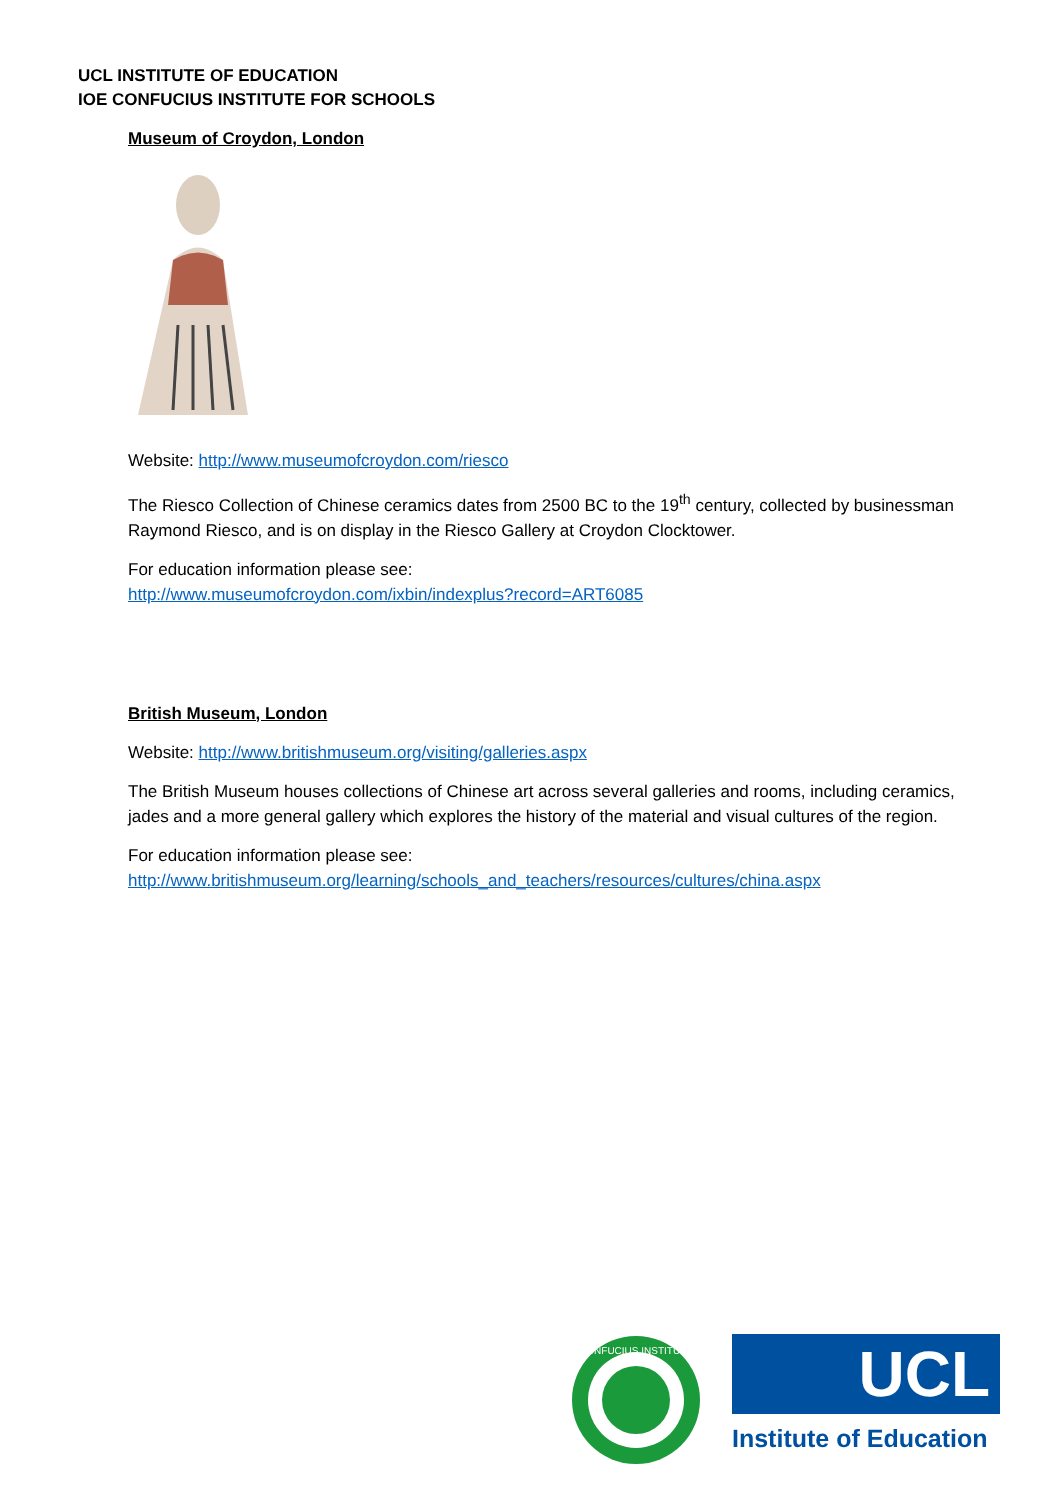UCL INSTITUTE OF EDUCATION
IOE CONFUCIUS INSTITUTE FOR SCHOOLS
Museum of Croydon, London
Website: http://www.museumofcroydon.com/riesco
The Riesco Collection of Chinese ceramics dates from 2500 BC to the 19<sup>th</sup> century, collected by businessman Raymond Riesco, and is on display in the Riesco Gallery at Croydon Clocktower.
For education information please see:
http://www.museumofcroydon.com/ixbin/indexplus?record=ART6085
British Museum, London
Website: http://www.britishmuseum.org/visiting/galleries.aspx
The British Museum houses collections of Chinese art across several galleries and rooms, including ceramics, jades and a more general gallery which explores the history of the material and visual cultures of the region.
For education information please see:
http://www.britishmuseum.org/learning/schools_and_teachers/resources/cultures/china.aspx
CONFUCIUS INSTITUTE
UCL
Institute of Education